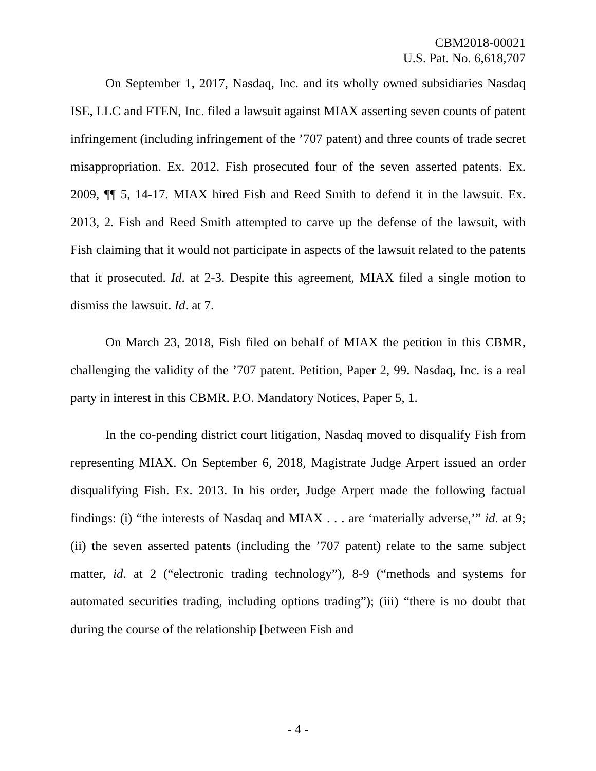CBM2018-00021
U.S. Pat. No. 6,618,707
On September 1, 2017, Nasdaq, Inc. and its wholly owned subsidiaries Nasdaq ISE, LLC and FTEN, Inc. filed a lawsuit against MIAX asserting seven counts of patent infringement (including infringement of the ’707 patent) and three counts of trade secret misappropriation. Ex. 2012. Fish prosecuted four of the seven asserted patents. Ex. 2009, ¶¶ 5, 14-17. MIAX hired Fish and Reed Smith to defend it in the lawsuit. Ex. 2013, 2. Fish and Reed Smith attempted to carve up the defense of the lawsuit, with Fish claiming that it would not participate in aspects of the lawsuit related to the patents that it prosecuted. Id. at 2-3. Despite this agreement, MIAX filed a single motion to dismiss the lawsuit. Id. at 7.
On March 23, 2018, Fish filed on behalf of MIAX the petition in this CBMR, challenging the validity of the ’707 patent. Petition, Paper 2, 99. Nasdaq, Inc. is a real party in interest in this CBMR. P.O. Mandatory Notices, Paper 5, 1.
In the co-pending district court litigation, Nasdaq moved to disqualify Fish from representing MIAX. On September 6, 2018, Magistrate Judge Arpert issued an order disqualifying Fish. Ex. 2013. In his order, Judge Arpert made the following factual findings: (i) “the interests of Nasdaq and MIAX . . . are ‘materially adverse,’” id. at 9; (ii) the seven asserted patents (including the ’707 patent) relate to the same subject matter, id. at 2 (“electronic trading technology”), 8-9 (“methods and systems for automated securities trading, including options trading”); (iii) “there is no doubt that during the course of the relationship [between Fish and
- 4 -